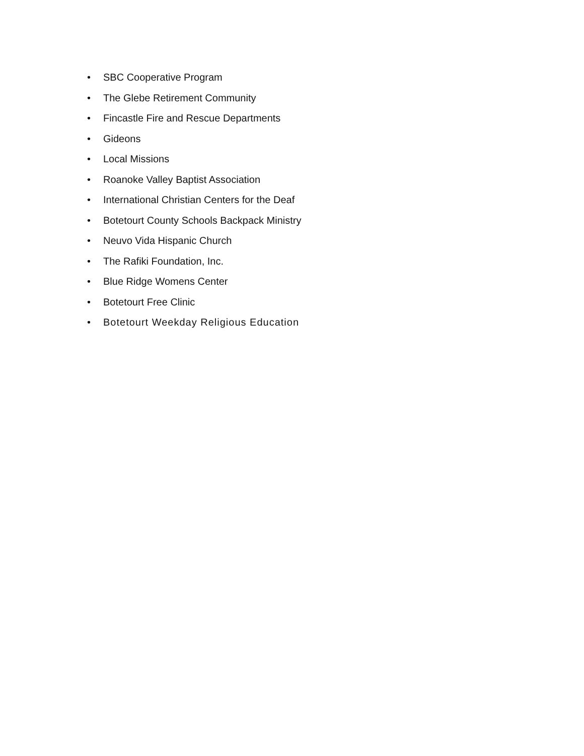• SBC Cooperative Program
• The Glebe Retirement Community
• Fincastle Fire and Rescue Departments
• Gideons
• Local Missions
• Roanoke Valley Baptist Association
• International Christian Centers for the Deaf
• Botetourt County Schools Backpack Ministry
• Neuvo Vida Hispanic Church
• The Rafiki Foundation, Inc.
• Blue Ridge Womens Center
• Botetourt Free Clinic
• Botetourt Weekday Religious Education